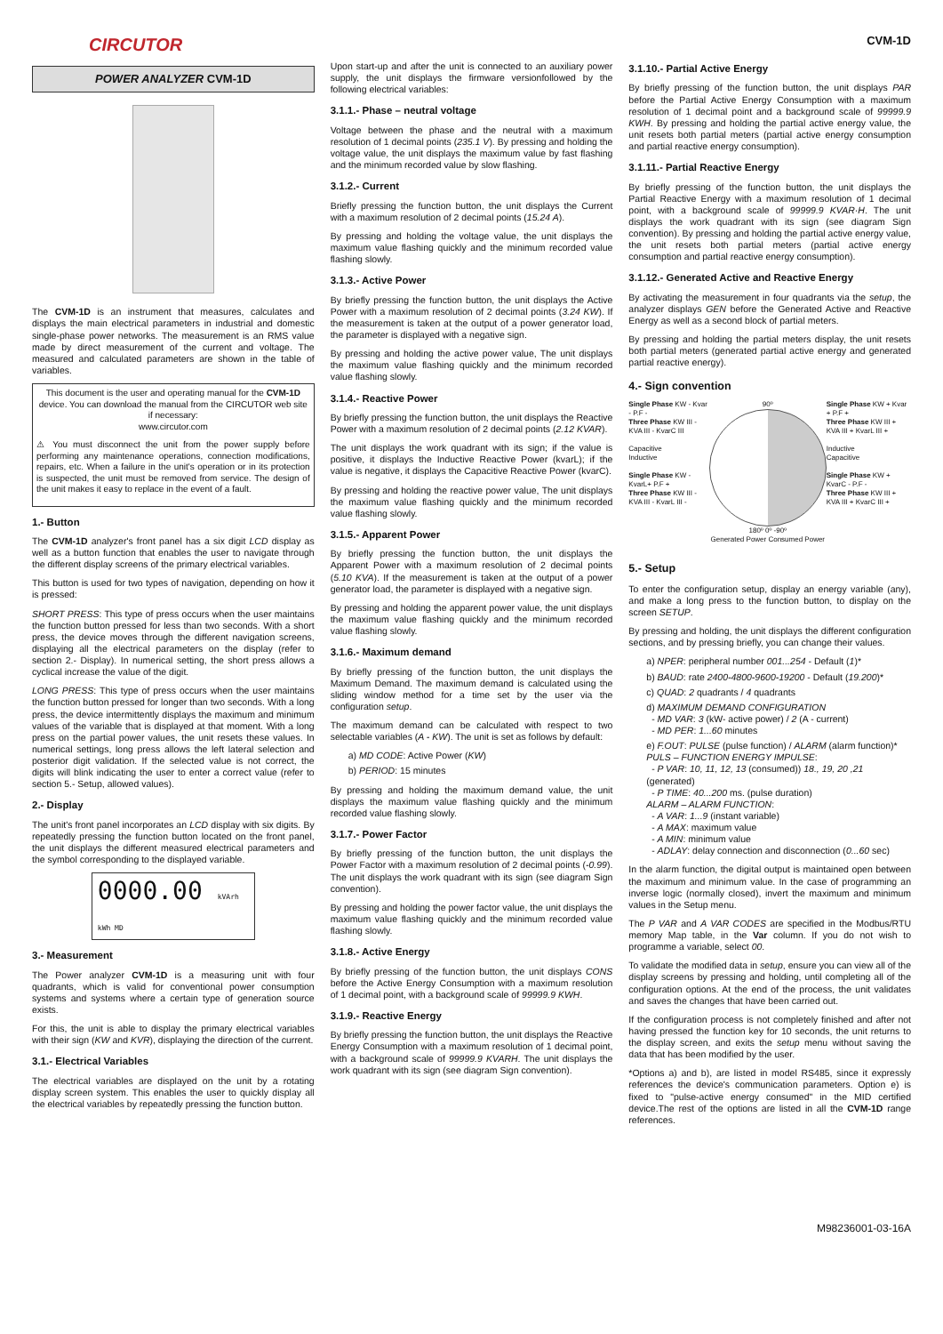CIRCUTOR CVM-1D
POWER ANALYZER CVM-1D
The CVM-1D is an instrument that measures, calculates and displays the main electrical parameters in industrial and domestic single-phase power networks. The measurement is an RMS value made by direct measurement of the current and voltage. The measured and calculated parameters are shown in the table of variables.
This document is the user and operating manual for the CVM-1D device. You can download the manual from the CIRCUTOR web site if necessary:
www.circutor.com
⚠ You must disconnect the unit from the power supply before performing any maintenance operations, connection modifications, repairs, etc. When a failure in the unit's operation or in its protection is suspected, the unit must be removed from service. The design of the unit makes it easy to replace in the event of a fault.
1.- Button
The CVM-1D analyzer's front panel has a six digit LCD display as well as a button function that enables the user to navigate through the different display screens of the primary electrical variables.
This button is used for two types of navigation, depending on how it is pressed:
SHORT PRESS: This type of press occurs when the user maintains the function button pressed for less than two seconds. With a short press, the device moves through the different navigation screens, displaying all the electrical parameters on the display (refer to section 2.- Display). In numerical setting, the short press allows a cyclical increase the value of the digit.
LONG PRESS: This type of press occurs when the user maintains the function button pressed for longer than two seconds. With a long press, the device intermittently displays the maximum and minimum values of the variable that is displayed at that moment. With a long press on the partial power values, the unit resets these values. In numerical settings, long press allows the left lateral selection and posterior digit validation. If the selected value is not correct, the digits will blink indicating the user to enter a correct value (refer to section 5.- Setup, allowed values).
2.- Display
The unit's front panel incorporates an LCD display with six digits. By repeatedly pressing the function button located on the front panel, the unit displays the different measured electrical parameters and the symbol corresponding to the displayed variable.
0000.00 kVArh kWh MD
3.- Measurement
The Power analyzer CVM-1D is a measuring unit with four quadrants, which is valid for conventional power consumption systems and systems where a certain type of generation source exists.
For this, the unit is able to display the primary electrical variables with their sign (KW and KVR), displaying the direction of the current.
3.1.- Electrical Variables
The electrical variables are displayed on the unit by a rotating display screen system. This enables the user to quickly display all the electrical variables by repeatedly pressing the function button.
Upon start-up and after the unit is connected to an auxiliary power supply, the unit displays the firmware versionfollowed by the following electrical variables:
3.1.1.- Phase – neutral voltage
Voltage between the phase and the neutral with a maximum resolution of 1 decimal points (235.1 V). By pressing and holding the voltage value, the unit displays the maximum value by fast flashing and the minimum recorded value by slow flashing.
3.1.2.- Current
Briefly pressing the function button, the unit displays the Current with a maximum resolution of 2 decimal points (15.24 A).
By pressing and holding the voltage value, the unit displays the maximum value flashing quickly and the minimum recorded value flashing slowly.
3.1.3.- Active Power
By briefly pressing the function button, the unit displays the Active Power with a maximum resolution of 2 decimal points (3.24 KW). If the measurement is taken at the output of a power generator load, the parameter is displayed with a negative sign.
By pressing and holding the active power value, The unit displays the maximum value flashing quickly and the minimum recorded value flashing slowly.
3.1.4.- Reactive Power
By briefly pressing the function button, the unit displays the Reactive Power with a maximum resolution of 2 decimal points (2.12 KVAR).
The unit displays the work quadrant with its sign; if the value is positive, it displays the Inductive Reactive Power (kvarL); if the value is negative, it displays the Capacitive Reactive Power (kvarC).
By pressing and holding the reactive power value, The unit displays the maximum value flashing quickly and the minimum recorded value flashing slowly.
3.1.5.- Apparent Power
By briefly pressing the function button, the unit displays the Apparent Power with a maximum resolution of 2 decimal points (5.10 KVA). If the measurement is taken at the output of a power generator load, the parameter is displayed with a negative sign.
By pressing and holding the apparent power value, the unit displays the maximum value flashing quickly and the minimum recorded value flashing slowly.
3.1.6.- Maximum demand
By briefly pressing of the function button, the unit displays the Maximum Demand. The maximum demand is calculated using the sliding window method for a time set by the user via the configuration setup.
The maximum demand can be calculated with respect to two selectable variables (A - KW). The unit is set as follows by default:
a) MD CODE: Active Power (KW)
b) PERIOD: 15 minutes
By pressing and holding the maximum demand value, the unit displays the maximum value flashing quickly and the minimum recorded value flashing slowly.
3.1.7.- Power Factor
By briefly pressing of the function button, the unit displays the Power Factor with a maximum resolution of 2 decimal points (-0.99). The unit displays the work quadrant with its sign (see diagram Sign convention).
By pressing and holding the power factor value, the unit displays the maximum value flashing quickly and the minimum recorded value flashing slowly.
3.1.8.- Active Energy
By briefly pressing of the function button, the unit displays CONS before the Active Energy Consumption with a maximum resolution of 1 decimal point, with a background scale of 99999.9 KWH.
3.1.9.- Reactive Energy
By briefly pressing the function button, the unit displays the Reactive Energy Consumption with a maximum resolution of 1 decimal point, with a background scale of 99999.9 KVARH. The unit displays the work quadrant with its sign (see diagram Sign convention).
3.1.10.- Partial Active Energy
By briefly pressing of the function button, the unit displays PAR before the Partial Active Energy Consumption with a maximum resolution of 1 decimal point and a background scale of 99999.9 KWH. By pressing and holding the partial active energy value, the unit resets both partial meters (partial active energy consumption and partial reactive energy consumption).
3.1.11.- Partial Reactive Energy
By briefly pressing of the function button, the unit displays the Partial Reactive Energy with a maximum resolution of 1 decimal point, with a background scale of 99999.9 KVAR·H. The unit displays the work quadrant with its sign (see diagram Sign convention). By pressing and holding the partial active energy value, the unit resets both partial meters (partial active energy consumption and partial reactive energy consumption).
3.1.12.- Generated Active and Reactive Energy
By activating the measurement in four quadrants via the setup, the analyzer displays GEN before the Generated Active and Reactive Energy as well as a second block of partial meters.
By pressing and holding the partial meters display, the unit resets both partial meters (generated partial active energy and generated partial reactive energy).
4.- Sign convention
Single Phase KW - Kvar - P.F -
Three Phase KW III - KVA III - KvarC III
Capacitive
Inductive
Single Phase KW - KvarL+ P.F +
Three Phase KW III - KVA III - KvarL III -
90º
180º 0º -90º
Generated Power Consumed Power
Single Phase KW + Kvar + P.F +
Three Phase KW III + KVA III + KvarL III +
Inductive
Capacitive
Single Phase KW + KvarC - P.F -
Three Phase KW III + KVA III + KvarC III +
5.- Setup
To enter the configuration setup, display an energy variable (any), and make a long press to the function button, to display on the screen SETUP.
By pressing and holding, the unit displays the different configuration sections, and by pressing briefly, you can change their values.
a) NPER: peripheral number 001...254 - Default (1)*
b) BAUD: rate 2400-4800-9600-19200 - Default (19.200)*
c) QUAD: 2 quadrants / 4 quadrants
d) MAXIMUM DEMAND CONFIGURATION
- MD VAR: 3 (kW- active power) / 2 (A - current)
- MD PER: 1...60 minutes
e) F.OUT: PULSE (pulse function) / ALARM (alarm function)*
PULS – FUNCTION ENERGY IMPULSE:
- P VAR: 10, 11, 12, 13 (consumed)) 18., 19, 20 ,21 (generated)
- P TIME: 40...200 ms. (pulse duration)
ALARM – ALARM FUNCTION:
- A VAR: 1...9 (instant variable)
- A MAX: maximum value
- A MIN: minimum value
- ADLAY: delay connection and disconnection (0...60 sec)
In the alarm function, the digital output is maintained open between the maximum and minimum value. In the case of programming an inverse logic (normally closed), invert the maximum and minimum values in the Setup menu.
The P VAR and A VAR CODES are specified in the Modbus/RTU memory Map table, in the Var column. If you do not wish to programme a variable, select 00.
To validate the modified data in setup, ensure you can view all of the display screens by pressing and holding, until completing all of the configuration options. At the end of the process, the unit validates and saves the changes that have been carried out.
If the configuration process is not completely finished and after not having pressed the function key for 10 seconds, the unit returns to the display screen, and exits the setup menu without saving the data that has been modified by the user.
*Options a) and b), are listed in model RS485, since it expressly references the device's communication parameters. Option e) is fixed to "pulse-active energy consumed" in the MID certified device.The rest of the options are listed in all the CVM-1D range references.
M98236001-03-16A